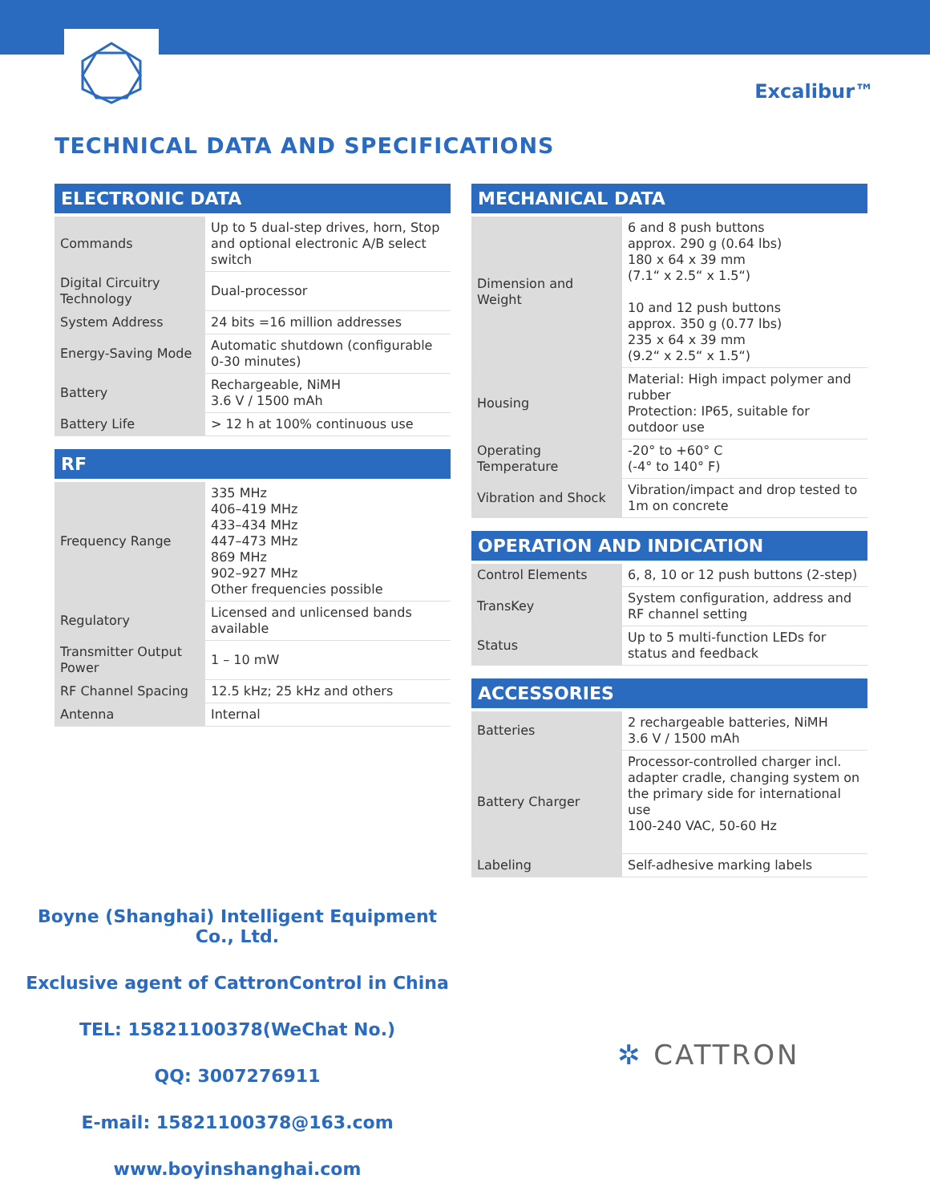Excalibur™
TECHNICAL DATA AND SPECIFICATIONS
| ELECTRONIC DATA | |
| --- | --- |
| Commands | Up to 5 dual-step drives, horn, Stop and optional electronic A/B select switch |
| Digital Circuitry Technology | Dual-processor |
| System Address | 24 bits =16 million addresses |
| Energy-Saving Mode | Automatic shutdown (configurable 0-30 minutes) |
| Battery | Rechargeable, NiMH 3.6 V / 1500 mAh |
| Battery Life | > 12 h at 100% continuous use |
| RF | |
| --- | --- |
| Frequency Range | 335 MHz 406–419 MHz 433–434 MHz 447–473 MHz 869 MHz 902–927 MHz Other frequencies possible |
| Regulatory | Licensed and unlicensed bands available |
| Transmitter Output Power | 1 – 10 mW |
| RF Channel Spacing | 12.5 kHz; 25 kHz and others |
| Antenna | Internal |
| MECHANICAL DATA | |
| --- | --- |
| Dimension and Weight | 6 and 8 push buttons approx. 290 g (0.64 lbs) 180 x 64 x 39 mm (7.1“ x 2.5“ x 1.5“) 10 and 12 push buttons approx. 350 g (0.77 lbs) 235 x 64 x 39 mm (9.2“ x 2.5“ x 1.5“) |
| Housing | Material: High impact polymer and rubber Protection: IP65, suitable for outdoor use |
| Operating Temperature | -20° to +60° C (-4° to 140° F) |
| Vibration and Shock | Vibration/impact and drop tested to 1m on concrete |
| OPERATION AND INDICATION | |
| --- | --- |
| Control Elements | 6, 8, 10 or 12 push buttons (2-step) |
| TransKey | System configuration, address and RF channel setting |
| Status | Up to 5 multi-function LEDs for status and feedback |
| ACCESSORIES | |
| --- | --- |
| Batteries | 2 rechargeable batteries, NiMH 3.6 V / 1500 mAh |
| Battery Charger | Processor-controlled charger incl. adapter cradle, changing system on the primary side for international use 100-240 VAC, 50-60 Hz |
| Labeling | Self-adhesive marking labels |
Boyne (Shanghai) Intelligent Equipment Co., Ltd.
Exclusive agent of CattronControl in China
TEL: 15821100378(WeChat No.)
QQ: 3007276911
E-mail: 15821100378@163.com
www.boyinshanghai.com
✲ CATTRON